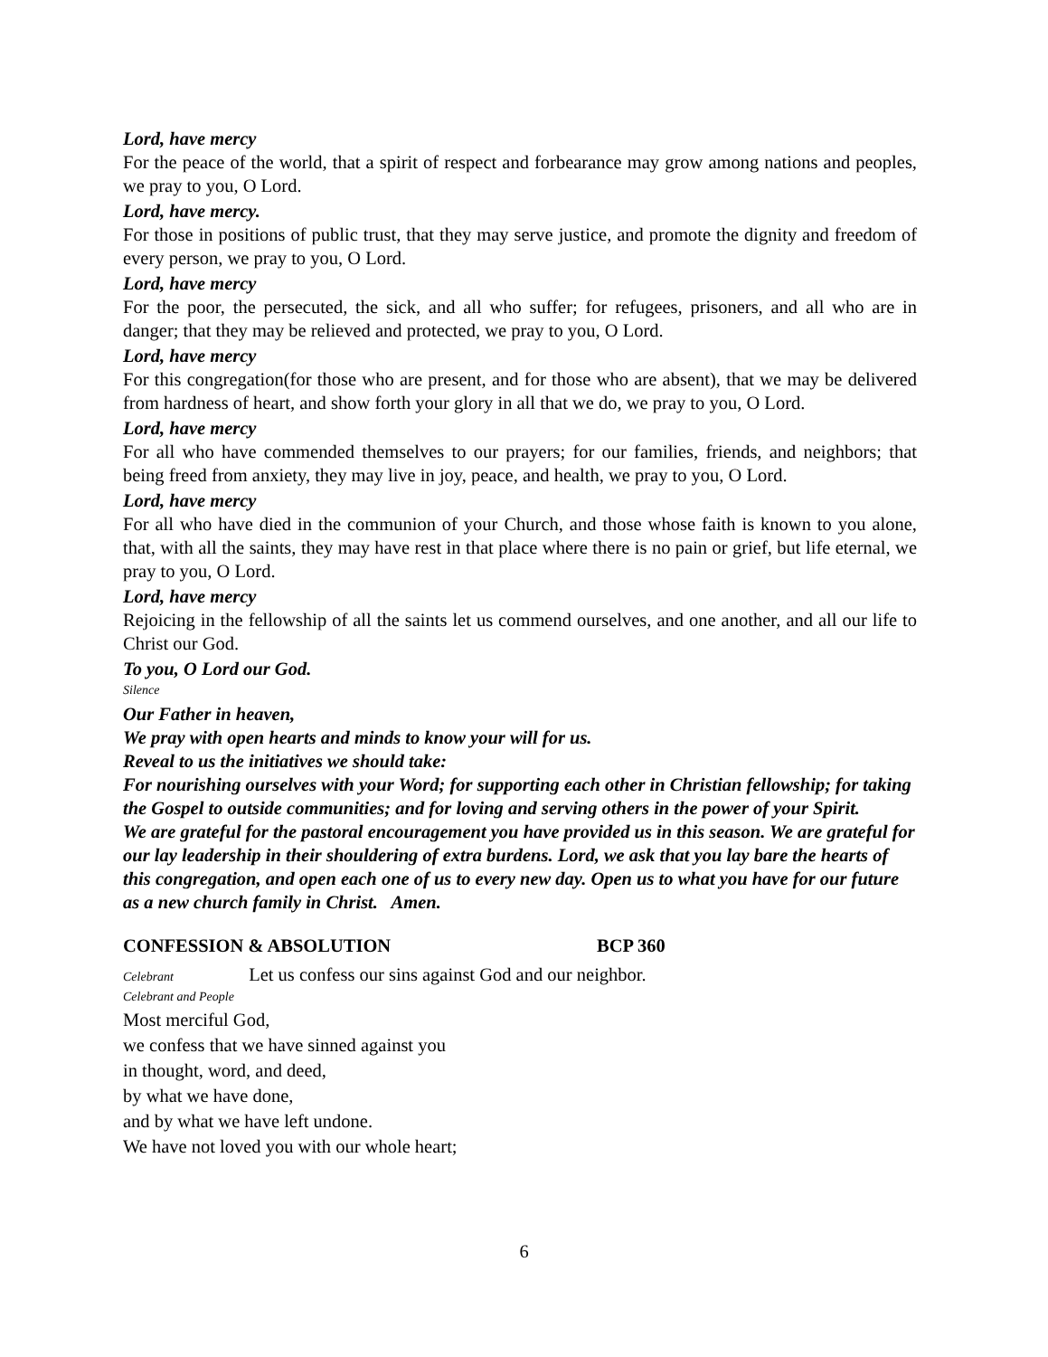Lord, have mercy
For the peace of the world, that a spirit of respect and forbearance may grow among nations and peoples, we pray to you, O Lord.
Lord, have mercy.
For those in positions of public trust, that they may serve justice, and promote the dignity and freedom of every person, we pray to you, O Lord.
Lord, have mercy
For the poor, the persecuted, the sick, and all who suffer; for refugees, prisoners, and all who are in danger; that they may be relieved and protected, we pray to you, O Lord.
Lord, have mercy
For this congregation(for those who are present, and for those who are absent), that we may be delivered from hardness of heart, and show forth your glory in all that we do, we pray to you, O Lord.
Lord, have mercy
For all who have commended themselves to our prayers; for our families, friends, and neighbors; that being freed from anxiety, they may live in joy, peace, and health, we pray to you, O Lord.
Lord, have mercy
For all who have died in the communion of your Church, and those whose faith is known to you alone, that, with all the saints, they may have rest in that place where there is no pain or grief, but life eternal, we pray to you, O Lord.
Lord, have mercy
Rejoicing in the fellowship of all the saints let us commend ourselves, and one another, and all our life to Christ our God.
To you, O Lord our God.
Silence
Our Father in heaven,
We pray with open hearts and minds to know your will for us.
Reveal to us the initiatives we should take:
For nourishing ourselves with your Word; for supporting each other in Christian fellowship; for taking the Gospel to outside communities; and for loving and serving others in the power of your Spirit.
We are grateful for the pastoral encouragement you have provided us in this season. We are grateful for our lay leadership in their shouldering of extra burdens. Lord, we ask that you lay bare the hearts of this congregation, and open each one of us to every new day. Open us to what you have for our future as a new church family in Christ. Amen.
CONFESSION & ABSOLUTION BCP 360
Celebrant Let us confess our sins against God and our neighbor.
Celebrant and People
Most merciful God,
we confess that we have sinned against you
in thought, word, and deed,
by what we have done,
and by what we have left undone.
We have not loved you with our whole heart;
6